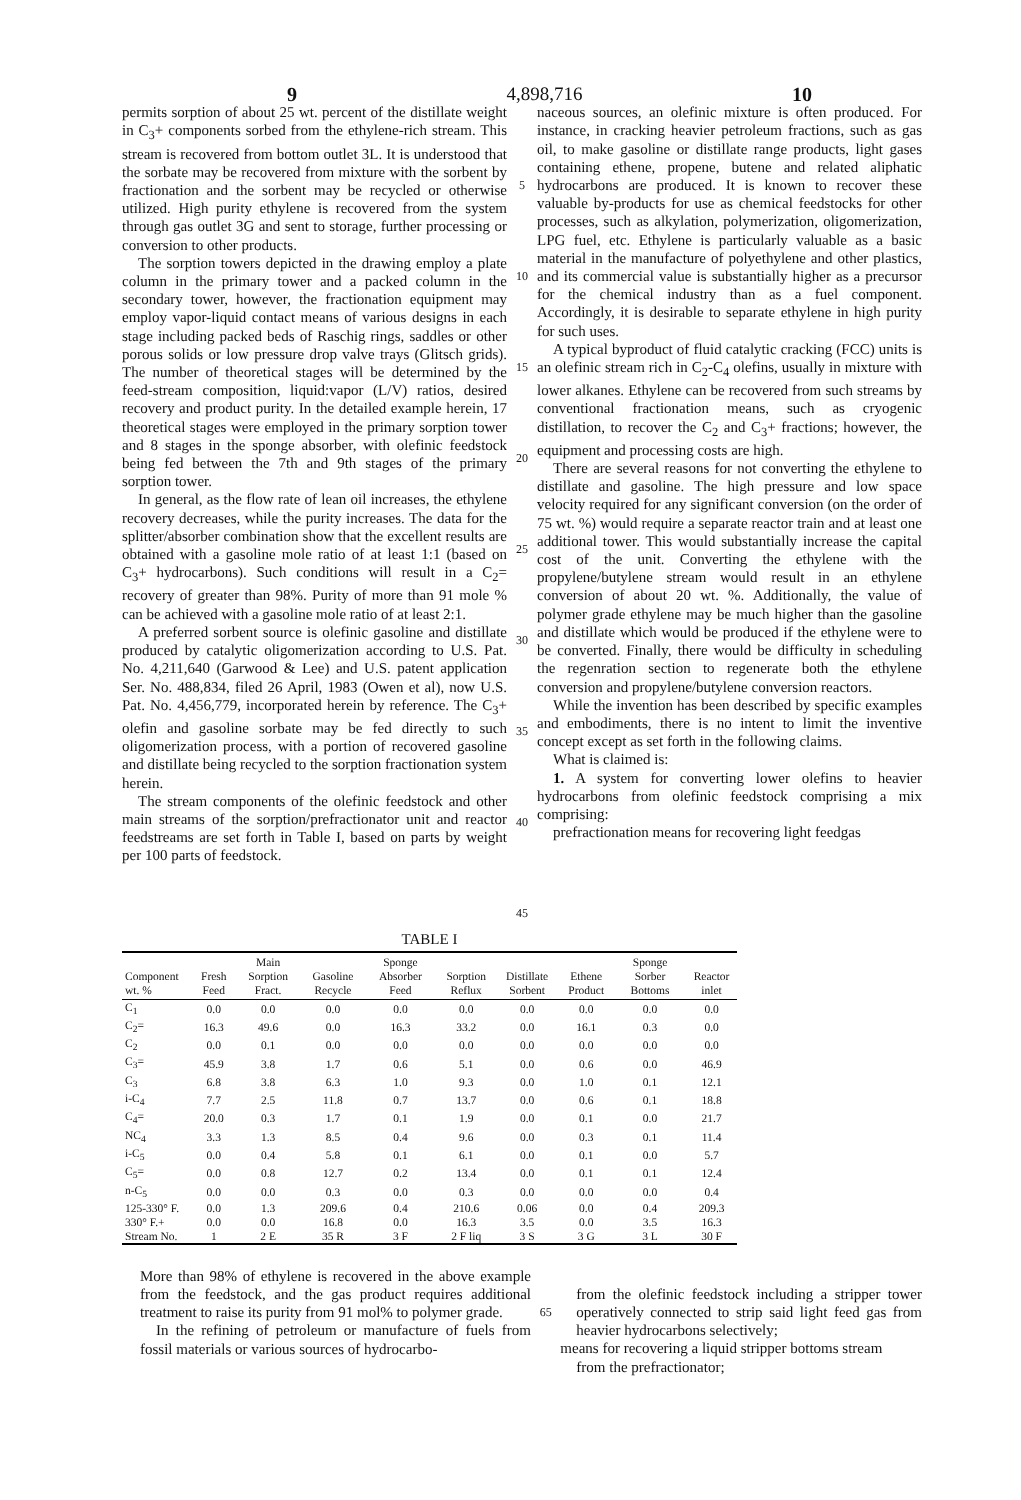9 4,898,716 10
permits sorption of about 25 wt. percent of the distillate weight in C<sub>3</sub>+ components sorbed from the ethylene-rich stream. This stream is recovered from bottom outlet 3L. It is understood that the sorbate may be recovered from mixture with the sorbent by fractionation and the sorbent may be recycled or otherwise utilized. High purity ethylene is recovered from the system through gas outlet 3G and sent to storage, further processing or conversion to other products.
The sorption towers depicted in the drawing employ a plate column in the primary tower and a packed column in the secondary tower, however, the fractionation equipment may employ vapor-liquid contact means of various designs in each stage including packed beds of Raschig rings, saddles or other porous solids or low pressure drop valve trays (Glitsch grids). The number of theoretical stages will be determined by the feed-stream composition, liquid:vapor (L/V) ratios, desired recovery and product purity. In the detailed example herein, 17 theoretical stages were employed in the primary sorption tower and 8 stages in the sponge absorber, with olefinic feedstock being fed between the 7th and 9th stages of the primary sorption tower.
In general, as the flow rate of lean oil increases, the ethylene recovery decreases, while the purity increases. The data for the splitter/absorber combination show that the excellent results are obtained with a gasoline mole ratio of at least 1:1 (based on C<sub>3</sub>+ hydrocarbons). Such conditions will result in a C<sub>2</sub>= recovery of greater than 98%. Purity of more than 91 mole % can be achieved with a gasoline mole ratio of at least 2:1.
A preferred sorbent source is olefinic gasoline and distillate produced by catalytic oligomerization according to U.S. Pat. No. 4,211,640 (Garwood & Lee) and U.S. patent application Ser. No. 488,834, filed 26 April, 1983 (Owen et al), now U.S. Pat. No. 4,456,779, incorporated herein by reference. The C<sub>3</sub>+ olefin and gasoline sorbate may be fed directly to such oligomerization process, with a portion of recovered gasoline and distillate being recycled to the sorption fractionation system herein.
The stream components of the olefinic feedstock and other main streams of the sorption/prefractionator unit and reactor feedstreams are set forth in Table I, based on parts by weight per 100 parts of feedstock.
5
10
15
20
25
30
35
40
45
naceous sources, an olefinic mixture is often produced. For instance, in cracking heavier petroleum fractions, such as gas oil, to make gasoline or distillate range products, light gases containing ethene, propene, butene and related aliphatic hydrocarbons are produced. It is known to recover these valuable by-products for use as chemical feedstocks for other processes, such as alkylation, polymerization, oligomerization, LPG fuel, etc. Ethylene is particularly valuable as a basic material in the manufacture of polyethylene and other plastics, and its commercial value is substantially higher as a precursor for the chemical industry than as a fuel component. Accordingly, it is desirable to separate ethylene in high purity for such uses.
A typical byproduct of fluid catalytic cracking (FCC) units is an olefinic stream rich in C<sub>2</sub>-C<sub>4</sub> olefins, usually in mixture with lower alkanes. Ethylene can be recovered from such streams by conventional fractionation means, such as cryogenic distillation, to recover the C<sub>2</sub> and C<sub>3</sub>+ fractions; however, the equipment and processing costs are high.
There are several reasons for not converting the ethylene to distillate and gasoline. The high pressure and low space velocity required for any significant conversion (on the order of 75 wt. %) would require a separate reactor train and at least one additional tower. This would substantially increase the capital cost of the unit. Converting the ethylene with the propylene/butylene stream would result in an ethylene conversion of about 20 wt. %. Additionally, the value of polymer grade ethylene may be much higher than the gasoline and distillate which would be produced if the ethylene were to be converted. Finally, there would be difficulty in scheduling the regenration section to regenerate both the ethylene conversion and propylene/butylene conversion reactors.
While the invention has been described by specific examples and embodiments, there is no intent to limit the inventive concept except as set forth in the following claims.
What is claimed is:
1. A system for converting lower olefins to heavier hydrocarbons from olefinic feedstock comprising a mix comprising:
prefractionation means for recovering light feedgas
TABLE I
| Component wt. % | Fresh Feed | Main Sorption Fract. | Gasoline Recycle | Sponge Absorber Feed | Sorption Reflux | Distillate Sorbent | Ethene Product | Sponge Sorber Bottoms | Reactor inlet |
| --- | --- | --- | --- | --- | --- | --- | --- | --- | --- |
| C<sub>1</sub> | 0.0 | 0.0 | 0.0 | 0.0 | 0.0 | 0.0 | 0.0 | 0.0 | 0.0 |
| C<sub>2</sub>= | 16.3 | 49.6 | 0.0 | 16.3 | 33.2 | 0.0 | 16.1 | 0.3 | 0.0 |
| C<sub>2</sub> | 0.0 | 0.1 | 0.0 | 0.0 | 0.0 | 0.0 | 0.0 | 0.0 | 0.0 |
| C<sub>3</sub>= | 45.9 | 3.8 | 1.7 | 0.6 | 5.1 | 0.0 | 0.6 | 0.0 | 46.9 |
| C<sub>3</sub> | 6.8 | 3.8 | 6.3 | 1.0 | 9.3 | 0.0 | 1.0 | 0.1 | 12.1 |
| i-C<sub>4</sub> | 7.7 | 2.5 | 11.8 | 0.7 | 13.7 | 0.0 | 0.6 | 0.1 | 18.8 |
| C<sub>4</sub>= | 20.0 | 0.3 | 1.7 | 0.1 | 1.9 | 0.0 | 0.1 | 0.0 | 21.7 |
| NC<sub>4</sub> | 3.3 | 1.3 | 8.5 | 0.4 | 9.6 | 0.0 | 0.3 | 0.1 | 11.4 |
| i-C<sub>5</sub> | 0.0 | 0.4 | 5.8 | 0.1 | 6.1 | 0.0 | 0.1 | 0.0 | 5.7 |
| C<sub>5</sub>= | 0.0 | 0.8 | 12.7 | 0.2 | 13.4 | 0.0 | 0.1 | 0.1 | 12.4 |
| n-C<sub>5</sub> | 0.0 | 0.0 | 0.3 | 0.0 | 0.3 | 0.0 | 0.0 | 0.0 | 0.4 |
| 125-330° F. | 0.0 | 1.3 | 209.6 | 0.4 | 210.6 | 0.06 | 0.0 | 0.4 | 209.3 |
| 330° F.+ | 0.0 | 0.0 | 16.8 | 0.0 | 16.3 | 3.5 | 0.0 | 3.5 | 16.3 |
| Stream No. | 1 | 2 E | 35 R | 3 F | 2 F liq | 3 S | 3 G | 3 L | 30 F |
More than 98% of ethylene is recovered in the above example from the feedstock, and the gas product requires additional treatment to raise its purity from 91 mol% to polymer grade.
In the refining of petroleum or manufacture of fuels from fossil materials or various sources of hydrocarbo-
65
from the olefinic feedstock including a stripper tower operatively connected to strip said light feed gas from heavier hydrocarbons selectively;
means for recovering a liquid stripper bottoms stream
from the prefractionator;